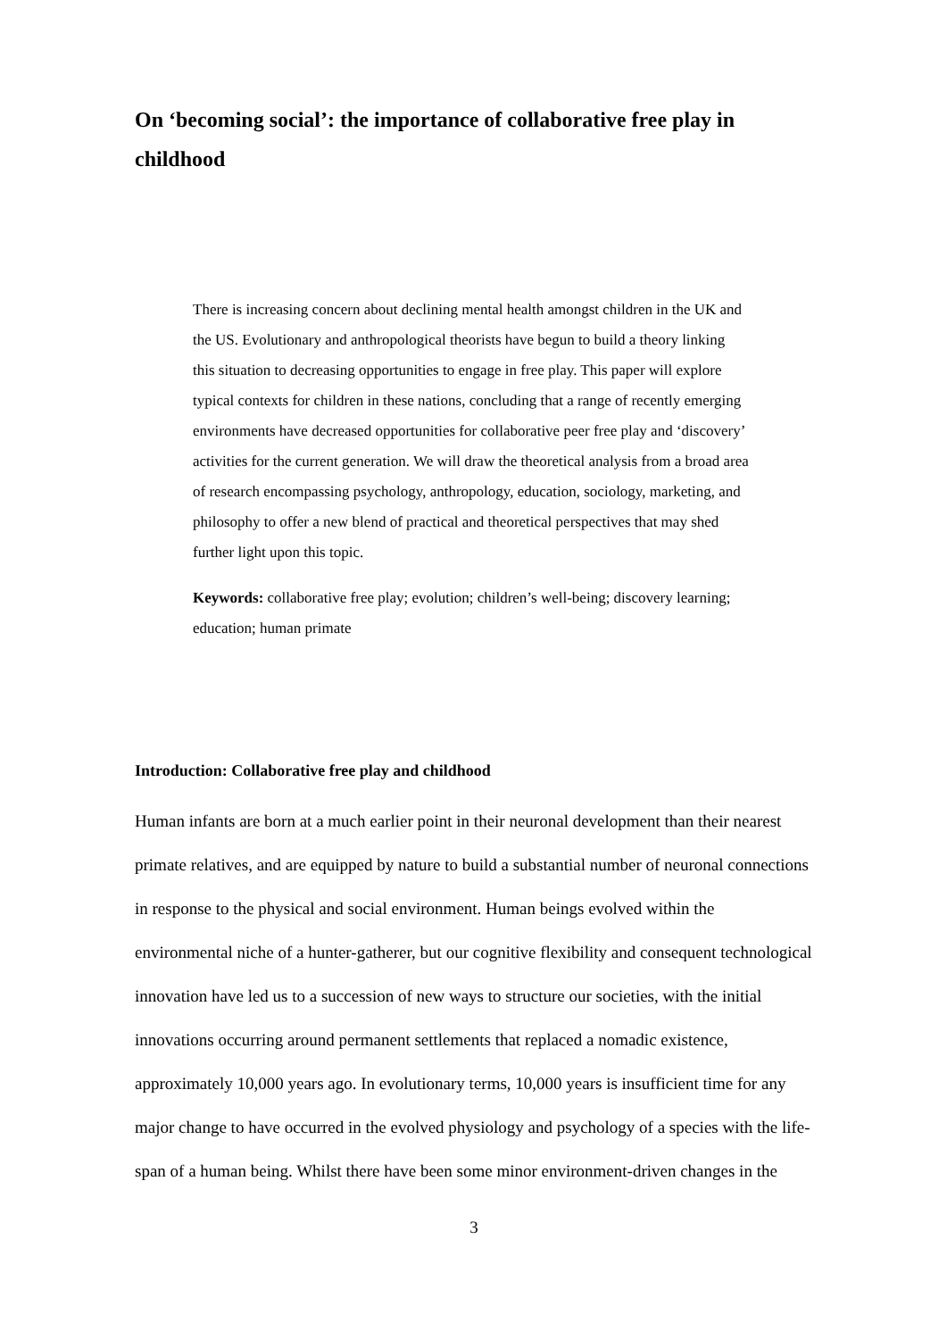On ‘becoming social’: the importance of collaborative free play in childhood
There is increasing concern about declining mental health amongst children in the UK and the US. Evolutionary and anthropological theorists have begun to build a theory linking this situation to decreasing opportunities to engage in free play. This paper will explore typical contexts for children in these nations, concluding that a range of recently emerging environments have decreased opportunities for collaborative peer free play and ‘discovery’ activities for the current generation. We will draw the theoretical analysis from a broad area of research encompassing psychology, anthropology, education, sociology, marketing, and philosophy to offer a new blend of practical and theoretical perspectives that may shed further light upon this topic.
Keywords: collaborative free play; evolution; children’s well-being; discovery learning; education; human primate
Introduction: Collaborative free play and childhood
Human infants are born at a much earlier point in their neuronal development than their nearest primate relatives, and are equipped by nature to build a substantial number of neuronal connections in response to the physical and social environment. Human beings evolved within the environmental niche of a hunter-gatherer, but our cognitive flexibility and consequent technological innovation have led us to a succession of new ways to structure our societies, with the initial innovations occurring around permanent settlements that replaced a nomadic existence, approximately 10,000 years ago. In evolutionary terms, 10,000 years is insufficient time for any major change to have occurred in the evolved physiology and psychology of a species with the life-span of a human being. Whilst there have been some minor environment-driven changes in the
3